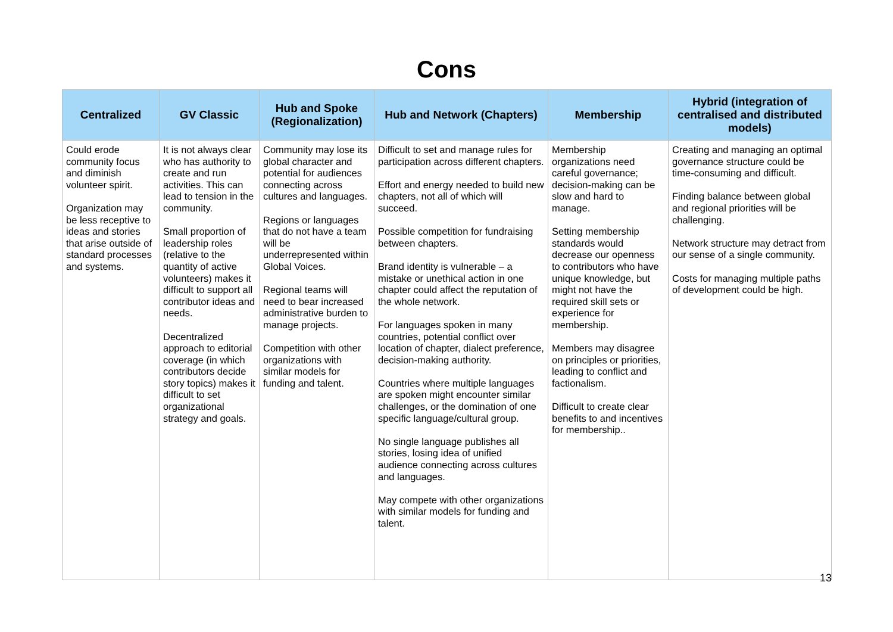Cons
| Centralized | GV Classic | Hub and Spoke (Regionalization) | Hub and Network (Chapters) | Membership | Hybrid (integration of centralised and distributed models) |
| --- | --- | --- | --- | --- | --- |
| Could erode community focus and diminish volunteer spirit. Organization may be less receptive to ideas and stories that arise outside of standard processes and systems. | It is not always clear who has authority to create and run activities. This can lead to tension in the community. Small proportion of leadership roles (relative to the quantity of active volunteers) makes it difficult to support all contributor ideas and needs. Decentralized approach to editorial coverage (in which contributors decide story topics) makes it difficult to set organizational strategy and goals. | Community may lose its global character and potential for audiences connecting across cultures and languages. Regions or languages that do not have a team will be underrepresented within Global Voices. Regional teams will need to bear increased administrative burden to manage projects. Competition with other organizations with similar models for funding and talent. | Difficult to set and manage rules for participation across different chapters. Effort and energy needed to build new chapters, not all of which will succeed. Possible competition for fundraising between chapters. Brand identity is vulnerable – a mistake or unethical action in one chapter could affect the reputation of the whole network. For languages spoken in many countries, potential conflict over location of chapter, dialect preference, decision-making authority. Countries where multiple languages are spoken might encounter similar challenges, or the domination of one specific language/cultural group. No single language publishes all stories, losing idea of unified audience connecting across cultures and languages. May compete with other organizations with similar models for funding and talent. | Membership organizations need careful governance; decision-making can be slow and hard to manage. Setting membership standards would decrease our openness to contributors who have unique knowledge, but might not have the required skill sets or experience for membership. Members may disagree on principles or priorities, leading to conflict and factionalism. Difficult to create clear benefits to and incentives for membership.. | Creating and managing an optimal governance structure could be time-consuming and difficult. Finding balance between global and regional priorities will be challenging. Network structure may detract from our sense of a single community. Costs for managing multiple paths of development could be high. |
13